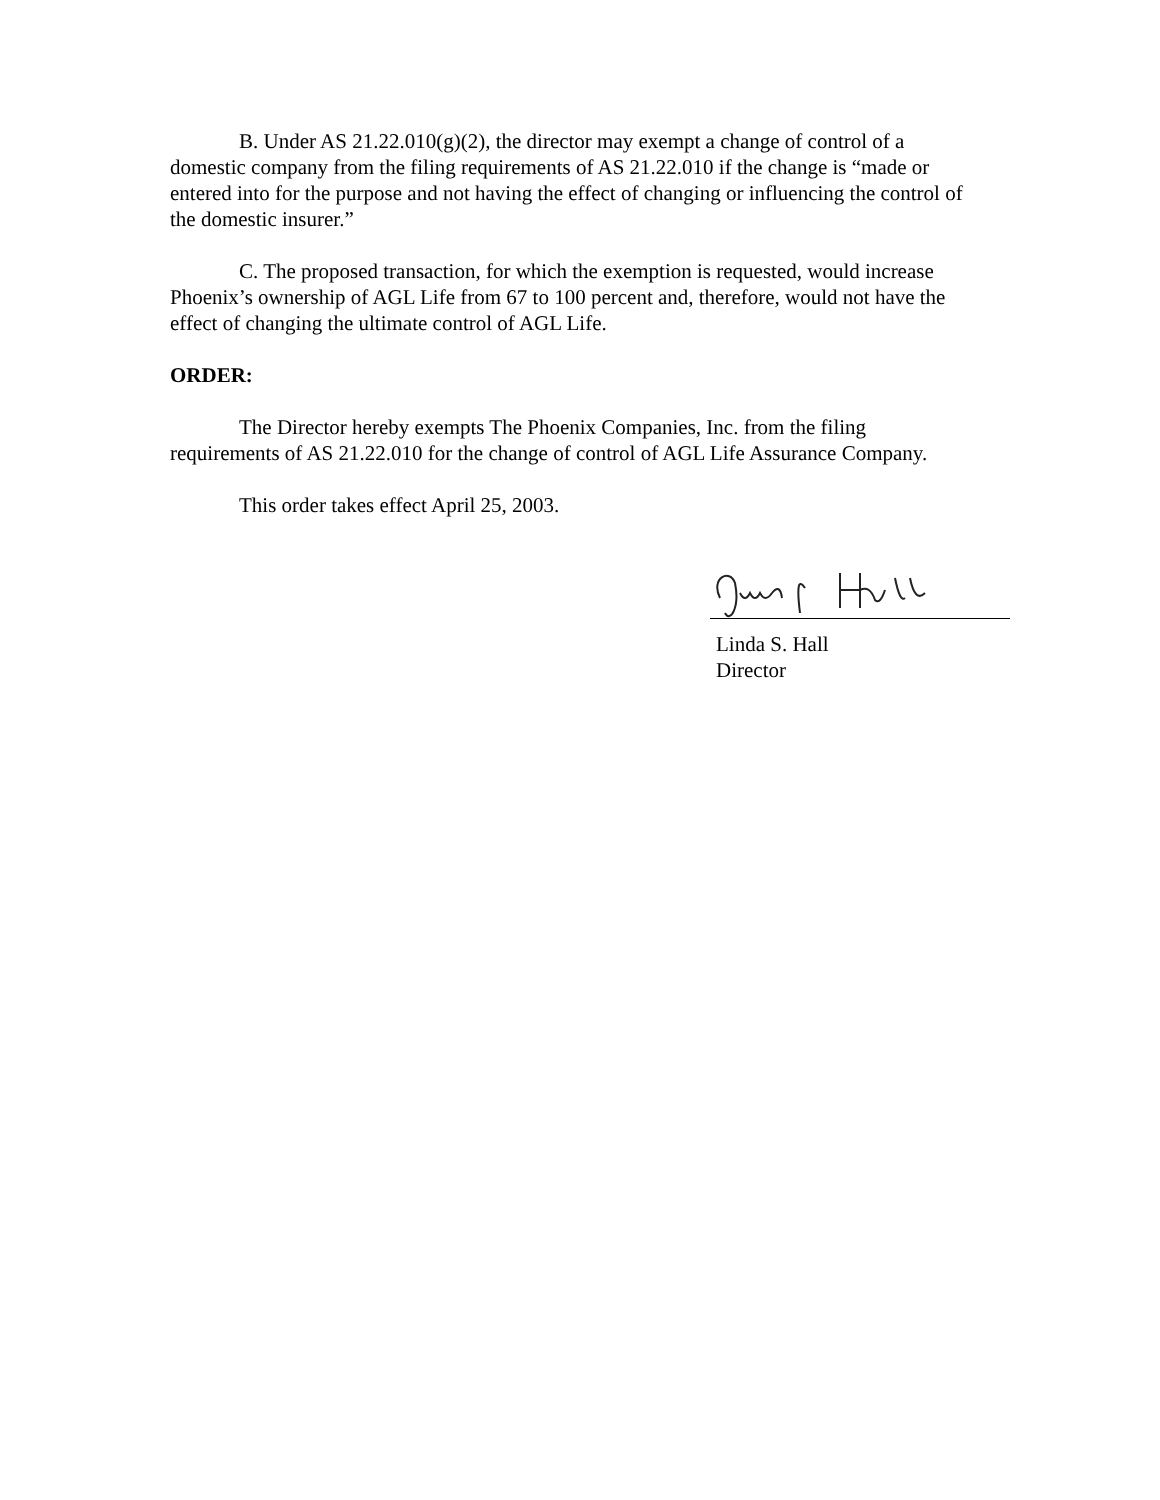B. Under AS 21.22.010(g)(2), the director may exempt a change of control of a domestic company from the filing requirements of AS 21.22.010 if the change is “made or entered into for the purpose and not having the effect of changing or influencing the control of the domestic insurer.”
C. The proposed transaction, for which the exemption is requested, would increase Phoenix’s ownership of AGL Life from 67 to 100 percent and, therefore, would not have the effect of changing the ultimate control of AGL Life.
ORDER:
The Director hereby exempts The Phoenix Companies, Inc. from the filing requirements of AS 21.22.010 for the change of control of AGL Life Assurance Company.
This order takes effect April 25, 2003.
Linda S. Hall
Director